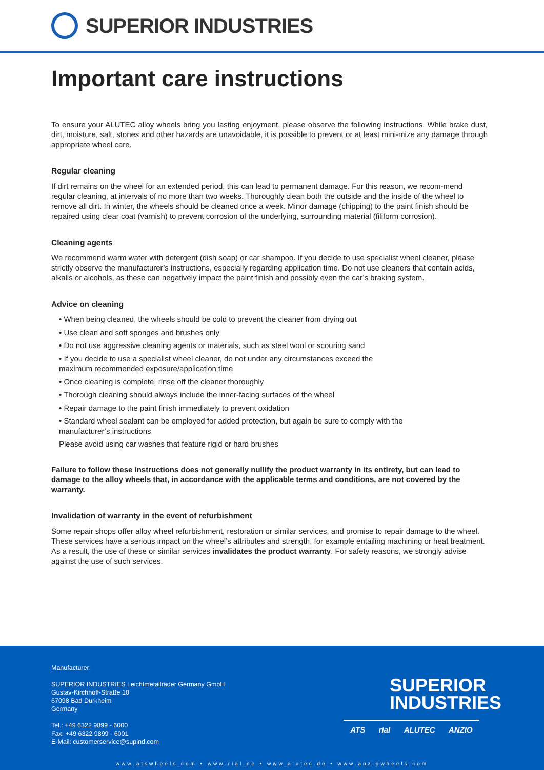SUPERIOR INDUSTRIES
Important care instructions
To ensure your ALUTEC alloy wheels bring you lasting enjoyment, please observe the following instructions. While brake dust, dirt, moisture, salt, stones and other hazards are unavoidable, it is possible to prevent or at least mini-mize any damage through appropriate wheel care.
Regular cleaning
If dirt remains on the wheel for an extended period, this can lead to permanent damage. For this reason, we recom-mend regular cleaning, at intervals of no more than two weeks. Thoroughly clean both the outside and the inside of the wheel to remove all dirt. In winter, the wheels should be cleaned once a week. Minor damage (chipping) to the paint finish should be repaired using clear coat (varnish) to prevent corrosion of the underlying, surrounding material (filiform corrosion).
Cleaning agents
We recommend warm water with detergent (dish soap) or car shampoo. If you decide to use specialist wheel cleaner, please strictly observe the manufacturer’s instructions, especially regarding application time. Do not use cleaners that contain acids, alkalis or alcohols, as these can negatively impact the paint finish and possibly even the car’s braking system.
Advice on cleaning
• When being cleaned, the wheels should be cold to prevent the cleaner from drying out
• Use clean and soft sponges and brushes only
• Do not use aggressive cleaning agents or materials, such as steel wool or scouring sand
• If you decide to use a specialist wheel cleaner, do not under any circumstances exceed the
maximum recommended exposure/application time
• Once cleaning is complete, rinse off the cleaner thoroughly
• Thorough cleaning should always include the inner-facing surfaces of the wheel
• Repair damage to the paint finish immediately to prevent oxidation
• Standard wheel sealant can be employed for added protection, but again be sure to comply with the
manufacturer’s instructions
Please avoid using car washes that feature rigid or hard brushes
Failure to follow these instructions does not generally nullify the product warranty in its entirety, but can lead to damage to the alloy wheels that, in accordance with the applicable terms and conditions, are not covered by the warranty.
Invalidation of warranty in the event of refurbishment
Some repair shops offer alloy wheel refurbishment, restoration or similar services, and promise to repair damage to the wheel. These services have a serious impact on the wheel’s attributes and strength, for example entailing machining or heat treatment. As a result, the use of these or similar services invalidates the product warranty. For safety reasons, we strongly advise against the use of such services.
Manufacturer:
SUPERIOR INDUSTRIES Leichtmetallräder Germany GmbH
Gustav-Kirchhoff-Straße 10
67098 Bad Dürkheim
Germany
Tel.: +49 6322 9899 - 6000
Fax: +49 6322 9899 - 6001
E-Mail: customerservice@supind.com
SUPERIOR
INDUSTRIES
ATS rial ALUTEC ANZIO
www.atswheels.com • www.rial.de • www.alutec.de • www.anziowheels.com